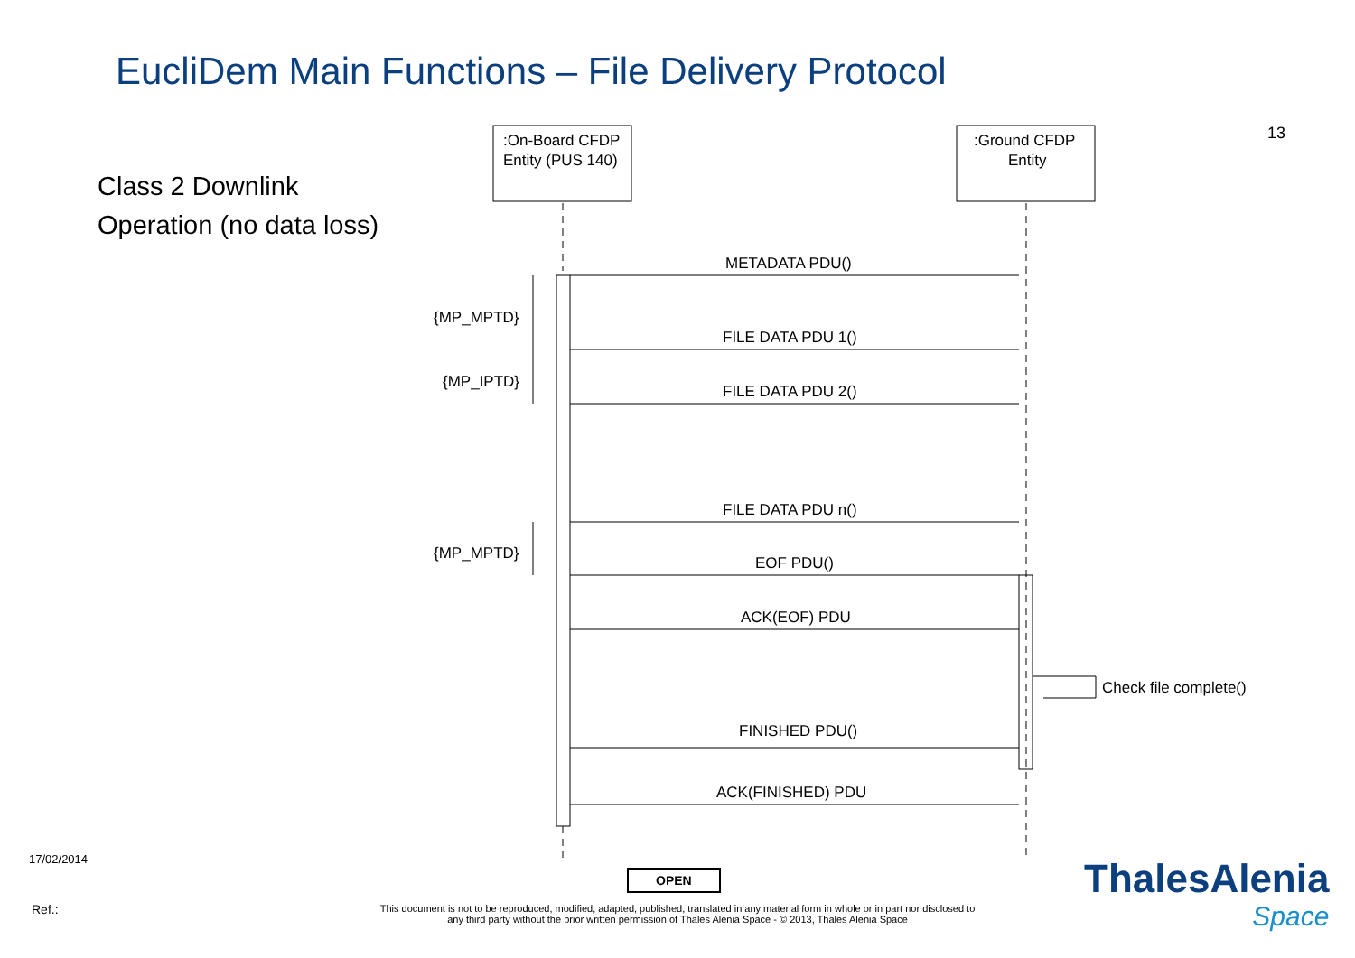EucliDem Main Functions – File Delivery Protocol
13
Class 2 Downlink Operation (no data loss)
:On-Board CFDP
Entity (PUS 140)
:Ground CFDP
Entity
METADATA PDU()
FILE DATA PDU 1()
FILE DATA PDU 2()
FILE DATA PDU n()
EOF PDU()
ACK(EOF) PDU
Check file complete()
FINISHED PDU()
ACK(FINISHED) PDU
{MP_MPTD}
{MP_IPTD}
{MP_MPTD}
17/02/2014
OPEN
Ref.:
This document is not to be reproduced, modified, adapted, published, translated in any material form in whole or in part nor disclosed to any third party without the prior written permission of Thales Alenia Space - © 2013, Thales Alenia Space
ThalesAlenia
Space